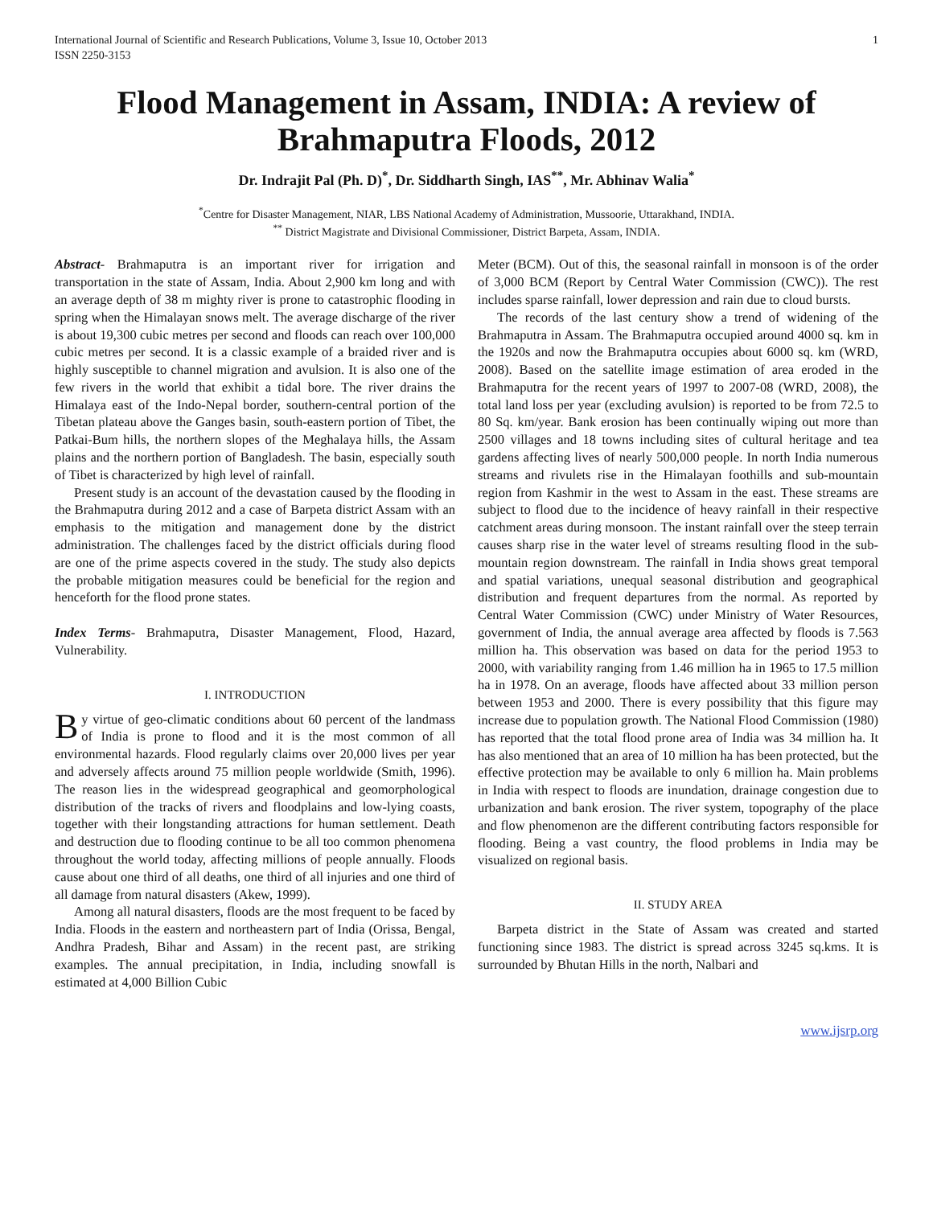International Journal of Scientific and Research Publications, Volume 3, Issue 10, October 2013
ISSN 2250-3153
1
Flood Management in Assam, INDIA: A review of Brahmaputra Floods, 2012
Dr. Indrajit Pal (Ph. D)<sup>*</sup>, Dr. Siddharth Singh, IAS<sup>**</sup>, Mr. Abhinav Walia<sup>*</sup>
<sup>*</sup> Centre for Disaster Management, NIAR, LBS National Academy of Administration, Mussoorie, Uttarakhand, INDIA.
<sup>**</sup> District Magistrate and Divisional Commissioner, District Barpeta, Assam, INDIA.
Abstract- Brahmaputra is an important river for irrigation and transportation in the state of Assam, India. About 2,900 km long and with an average depth of 38 m mighty river is prone to catastrophic flooding in spring when the Himalayan snows melt. The average discharge of the river is about 19,300 cubic metres per second and floods can reach over 100,000 cubic metres per second. It is a classic example of a braided river and is highly susceptible to channel migration and avulsion. It is also one of the few rivers in the world that exhibit a tidal bore. The river drains the Himalaya east of the Indo-Nepal border, southern-central portion of the Tibetan plateau above the Ganges basin, south-eastern portion of Tibet, the Patkai-Bum hills, the northern slopes of the Meghalaya hills, the Assam plains and the northern portion of Bangladesh. The basin, especially south of Tibet is characterized by high level of rainfall.
Present study is an account of the devastation caused by the flooding in the Brahmaputra during 2012 and a case of Barpeta district Assam with an emphasis to the mitigation and management done by the district administration. The challenges faced by the district officials during flood are one of the prime aspects covered in the study. The study also depicts the probable mitigation measures could be beneficial for the region and henceforth for the flood prone states.
Index Terms- Brahmaputra, Disaster Management, Flood, Hazard, Vulnerability.
I. INTRODUCTION
By virtue of geo-climatic conditions about 60 percent of the landmass of India is prone to flood and it is the most common of all environmental hazards. Flood regularly claims over 20,000 lives per year and adversely affects around 75 million people worldwide (Smith, 1996). The reason lies in the widespread geographical and geomorphological distribution of the tracks of rivers and floodplains and low-lying coasts, together with their longstanding attractions for human settlement. Death and destruction due to flooding continue to be all too common phenomena throughout the world today, affecting millions of people annually. Floods cause about one third of all deaths, one third of all injuries and one third of all damage from natural disasters (Akew, 1999).
Among all natural disasters, floods are the most frequent to be faced by India. Floods in the eastern and northeastern part of India (Orissa, Bengal, Andhra Pradesh, Bihar and Assam) in the recent past, are striking examples. The annual precipitation, in India, including snowfall is estimated at 4,000 Billion Cubic
Meter (BCM). Out of this, the seasonal rainfall in monsoon is of the order of 3,000 BCM (Report by Central Water Commission (CWC)). The rest includes sparse rainfall, lower depression and rain due to cloud bursts.
The records of the last century show a trend of widening of the Brahmaputra in Assam. The Brahmaputra occupied around 4000 sq. km in the 1920s and now the Brahmaputra occupies about 6000 sq. km (WRD, 2008). Based on the satellite image estimation of area eroded in the Brahmaputra for the recent years of 1997 to 2007-08 (WRD, 2008), the total land loss per year (excluding avulsion) is reported to be from 72.5 to 80 Sq. km/year. Bank erosion has been continually wiping out more than 2500 villages and 18 towns including sites of cultural heritage and tea gardens affecting lives of nearly 500,000 people. In north India numerous streams and rivulets rise in the Himalayan foothills and sub-mountain region from Kashmir in the west to Assam in the east. These streams are subject to flood due to the incidence of heavy rainfall in their respective catchment areas during monsoon. The instant rainfall over the steep terrain causes sharp rise in the water level of streams resulting flood in the sub-mountain region downstream. The rainfall in India shows great temporal and spatial variations, unequal seasonal distribution and geographical distribution and frequent departures from the normal. As reported by Central Water Commission (CWC) under Ministry of Water Resources, government of India, the annual average area affected by floods is 7.563 million ha. This observation was based on data for the period 1953 to 2000, with variability ranging from 1.46 million ha in 1965 to 17.5 million ha in 1978. On an average, floods have affected about 33 million person between 1953 and 2000. There is every possibility that this figure may increase due to population growth. The National Flood Commission (1980) has reported that the total flood prone area of India was 34 million ha. It has also mentioned that an area of 10 million ha has been protected, but the effective protection may be available to only 6 million ha. Main problems in India with respect to floods are inundation, drainage congestion due to urbanization and bank erosion. The river system, topography of the place and flow phenomenon are the different contributing factors responsible for flooding. Being a vast country, the flood problems in India may be visualized on regional basis.
II. STUDY AREA
Barpeta district in the State of Assam was created and started functioning since 1983. The district is spread across 3245 sq.kms. It is surrounded by Bhutan Hills in the north, Nalbari and
www.ijsrp.org